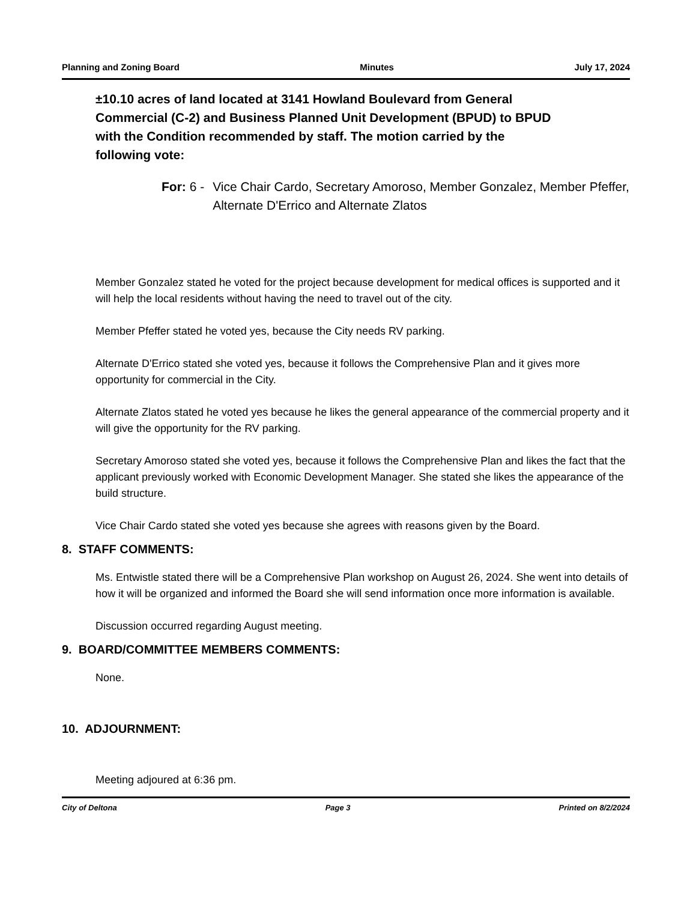Planning and Zoning Board Minutes July 17, 2024
±10.10 acres of land located at 3141 Howland Boulevard from General Commercial (C-2) and Business Planned Unit Development (BPUD) to BPUD with the Condition recommended by staff. The motion carried by the following vote:
For: 6 - Vice Chair Cardo, Secretary Amoroso, Member Gonzalez, Member Pfeffer, Alternate D'Errico and Alternate Zlatos
Member Gonzalez stated he voted for the project because development for medical offices is supported and it will help the local residents without having the need to travel out of the city.
Member Pfeffer stated he voted yes, because the City needs RV parking.
Alternate D'Errico stated she voted yes, because it follows the Comprehensive Plan and it gives more opportunity for commercial in the City.
Alternate Zlatos stated he voted yes because he likes the general appearance of the commercial property and it will give the opportunity for the RV parking.
Secretary Amoroso stated she voted yes, because it follows the Comprehensive Plan and likes the fact that the applicant previously worked with Economic Development Manager. She stated she likes the appearance of the build structure.
Vice Chair Cardo stated she voted yes because she agrees with reasons given by the Board.
8. STAFF COMMENTS:
Ms. Entwistle stated there will be a Comprehensive Plan workshop on August 26, 2024. She went into details of how it will be organized and informed the Board she will send information once more information is available.
Discussion occurred regarding August meeting.
9. BOARD/COMMITTEE MEMBERS COMMENTS:
None.
10. ADJOURNMENT:
Meeting adjoured at 6:36 pm.
City of Deltona Page 3 Printed on 8/2/2024